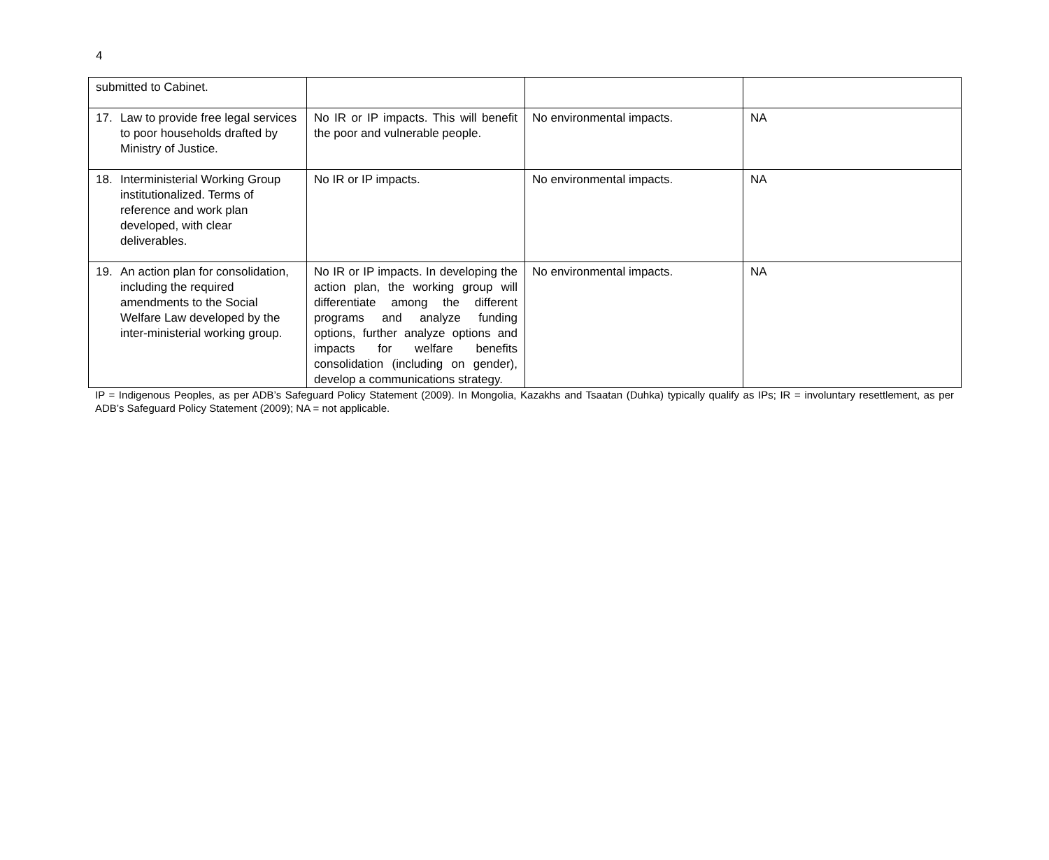4
| submitted to Cabinet. | | | |
| 17. Law to provide free legal services to poor households drafted by Ministry of Justice. | No IR or IP impacts. This will benefit the poor and vulnerable people. | No environmental impacts. | NA |
| 18. Interministerial Working Group institutionalized. Terms of reference and work plan developed, with clear deliverables. | No IR or IP impacts. | No environmental impacts. | NA |
| 19. An action plan for consolidation, including the required amendments to the Social Welfare Law developed by the inter-ministerial working group. | No IR or IP impacts. In developing the action plan, the working group will differentiate among the different programs and analyze funding options, further analyze options and impacts for welfare benefits consolidation (including on gender), develop a communications strategy. | No environmental impacts. | NA |
IP = Indigenous Peoples, as per ADB’s Safeguard Policy Statement (2009). In Mongolia, Kazakhs and Tsaatan (Duhka) typically qualify as IPs; IR = involuntary resettlement, as per ADB’s Safeguard Policy Statement (2009); NA = not applicable.